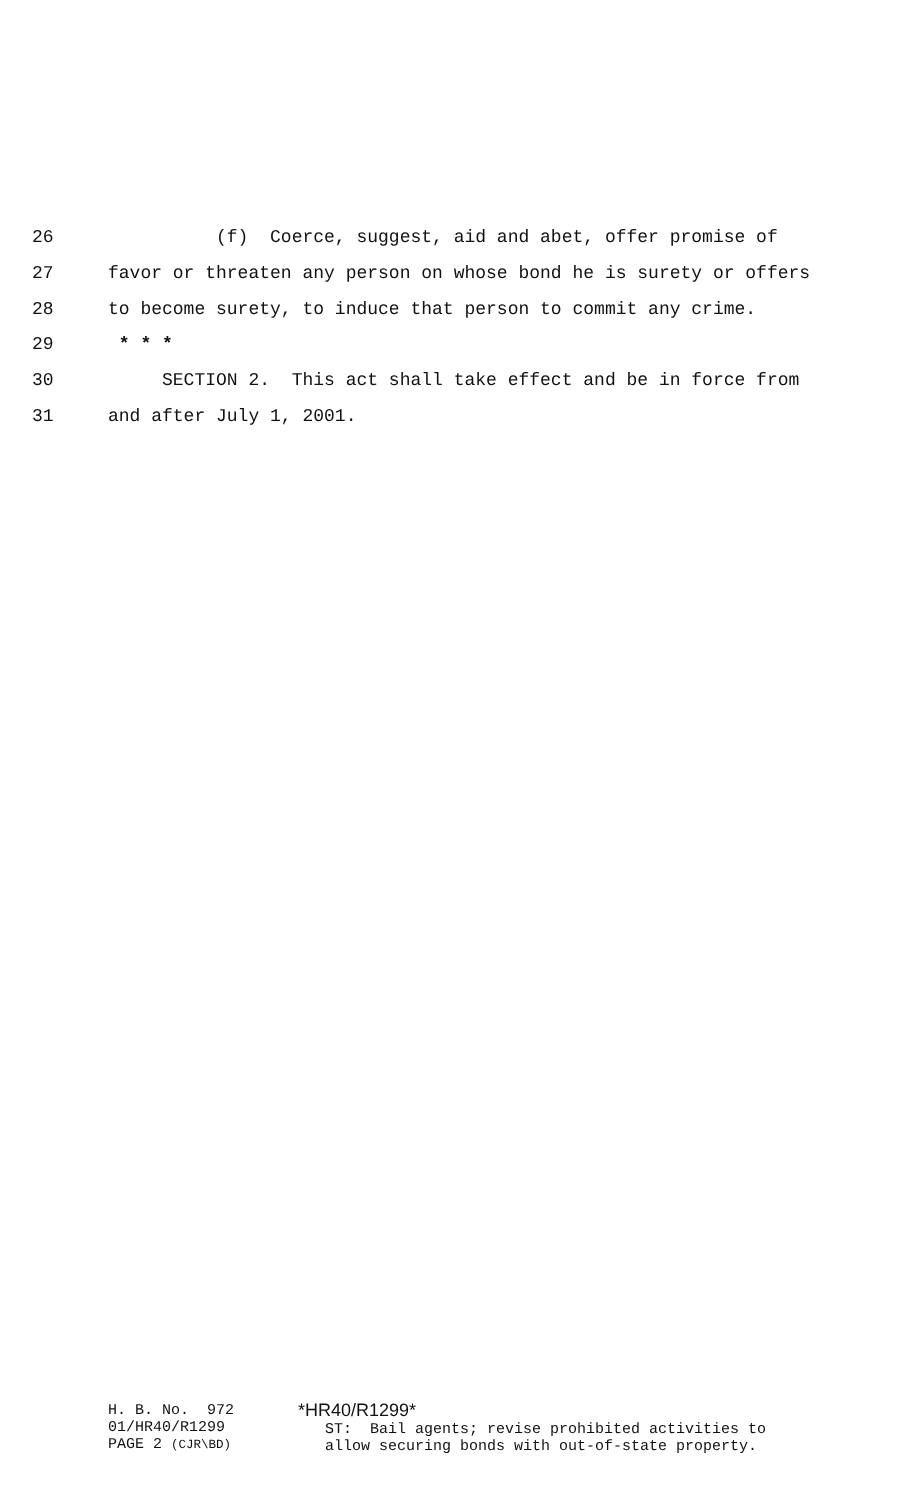26 (f) Coerce, suggest, aid and abet, offer promise of
27 favor or threaten any person on whose bond he is surety or offers
28 to become surety, to induce that person to commit any crime.
29 * * *
30 SECTION 2. This act shall take effect and be in force from
31 and after July 1, 2001.
H. B. No. 972 01/HR40/R1299 PAGE 2 (CJR\BD)
*HR40/R1299* ST: Bail agents; revise prohibited activities to allow securing bonds with out-of-state property.